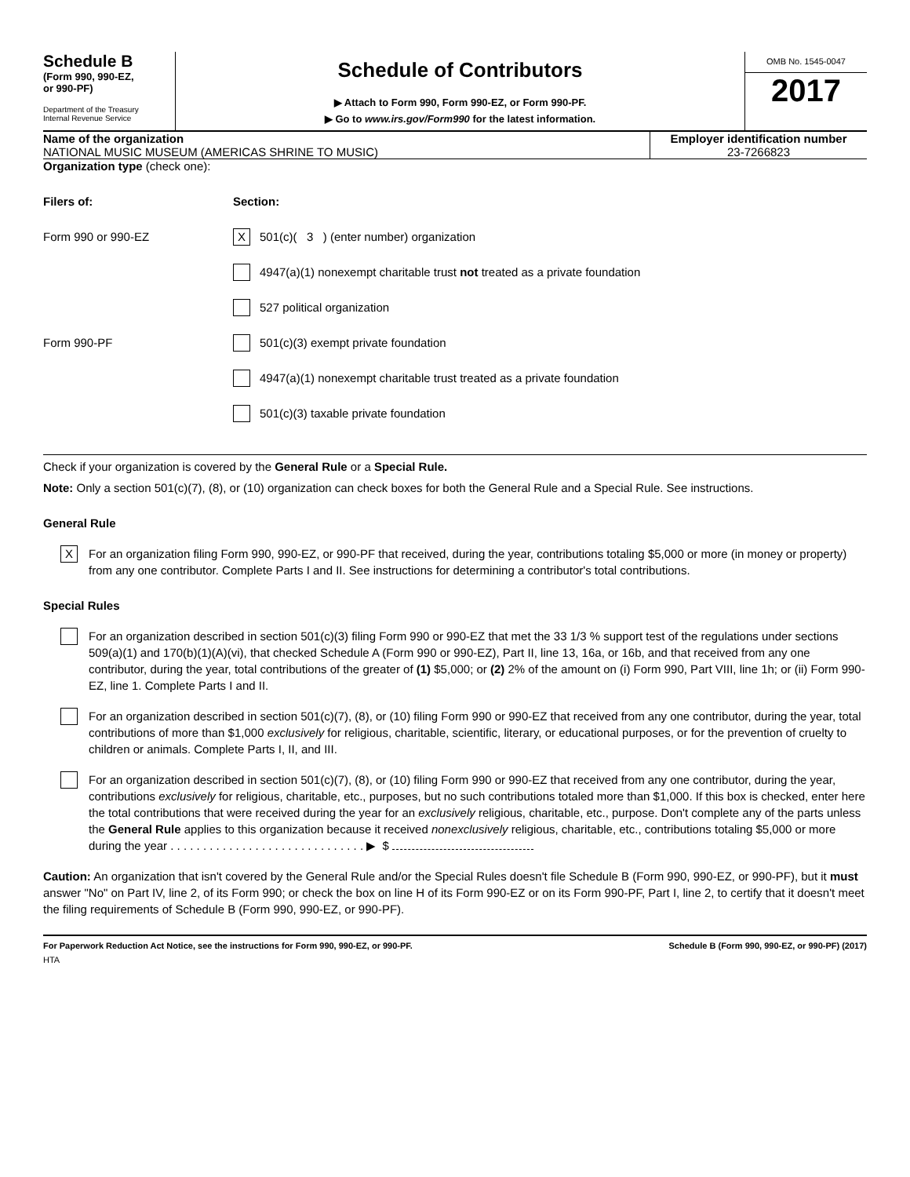Schedule B
(Form 990, 990-EZ,
or 990-PF)
Department of the Treasury
Internal Revenue Service
Schedule of Contributors
▶ Attach to Form 990, Form 990-EZ, or Form 990-PF.
▶ Go to www.irs.gov/Form990 for the latest information.
OMB No. 1545-0047
2017
Name of the organization
NATIONAL MUSIC MUSEUM (AMERICAS SHRINE TO MUSIC)
Employer identification number
23-7266823
Organization type (check one):
Filers of: Section:
Form 990 or 990-EZ X 501(c)( 3 ) (enter number) organization
4947(a)(1) nonexempt charitable trust not treated as a private foundation
527 political organization
Form 990-PF 501(c)(3) exempt private foundation
4947(a)(1) nonexempt charitable trust treated as a private foundation
501(c)(3) taxable private foundation
Check if your organization is covered by the General Rule or a Special Rule.
Note: Only a section 501(c)(7), (8), or (10) organization can check boxes for both the General Rule and a Special Rule. See instructions.
General Rule
X
For an organization filing Form 990, 990-EZ, or 990-PF that received, during the year, contributions totaling $5,000 or more (in money or property) from any one contributor. Complete Parts I and II. See instructions for determining a contributor's total contributions.
Special Rules
For an organization described in section 501(c)(3) filing Form 990 or 990-EZ that met the 33 1/3 % support test of the regulations under sections 509(a)(1) and 170(b)(1)(A)(vi), that checked Schedule A (Form 990 or 990-EZ), Part II, line 13, 16a, or 16b, and that received from any one contributor, during the year, total contributions of the greater of (1) $5,000; or (2) 2% of the amount on (i) Form 990, Part VIII, line 1h; or (ii) Form 990-EZ, line 1. Complete Parts I and II.
For an organization described in section 501(c)(7), (8), or (10) filing Form 990 or 990-EZ that received from any one contributor, during the year, total contributions of more than $1,000 exclusively for religious, charitable, scientific, literary, or educational purposes, or for the prevention of cruelty to children or animals. Complete Parts I, II, and III.
For an organization described in section 501(c)(7), (8), or (10) filing Form 990 or 990-EZ that received from any one contributor, during the year, contributions exclusively for religious, charitable, etc., purposes, but no such contributions totaled more than $1,000. If this box is checked, enter here the total contributions that were received during the year for an exclusively religious, charitable, etc., purpose. Don't complete any of the parts unless the General Rule applies to this organization because it received nonexclusively religious, charitable, etc., contributions totaling $5,000 or more during the year . . . . . . . . . . . . . . . . . . . . . . . . . . . . . . ▶ $
Caution: An organization that isn't covered by the General Rule and/or the Special Rules doesn't file Schedule B (Form 990, 990-EZ, or 990-PF), but it must answer "No" on Part IV, line 2, of its Form 990; or check the box on line H of its Form 990-EZ or on its Form 990-PF, Part I, line 2, to certify that it doesn't meet the filing requirements of Schedule B (Form 990, 990-EZ, or 990-PF).
For Paperwork Reduction Act Notice, see the instructions for Form 990, 990-EZ, or 990-PF. Schedule B (Form 990, 990-EZ, or 990-PF) (2017)
HTA